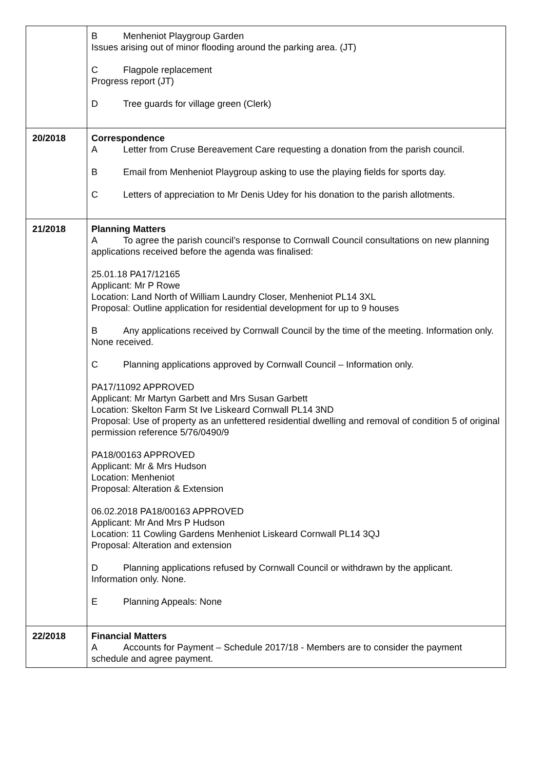| | B Menheniot Playgroup Garden Issues arising out of minor flooding around the parking area. (JT) C Flagpole replacement Progress report (JT) D Tree guards for village green (Clerk) |
| 20/2018 | Correspondence A Letter from Cruse Bereavement Care requesting a donation from the parish council. B Email from Menheniot Playgroup asking to use the playing fields for sports day. C Letters of appreciation to Mr Denis Udey for his donation to the parish allotments. |
| 21/2018 | Planning Matters A To agree the parish council’s response to Cornwall Council consultations on new planning applications received before the agenda was finalised: 25.01.18 PA17/12165 Applicant: Mr P Rowe Location: Land North of William Laundry Closer, Menheniot PL14 3XL Proposal: Outline application for residential development for up to 9 houses B Any applications received by Cornwall Council by the time of the meeting. Information only. None received. C Planning applications approved by Cornwall Council – Information only. PA17/11092 APPROVED Applicant: Mr Martyn Garbett and Mrs Susan Garbett Location: Skelton Farm St Ive Liskeard Cornwall PL14 3ND Proposal: Use of property as an unfettered residential dwelling and removal of condition 5 of original permission reference 5/76/0490/9 PA18/00163 APPROVED Applicant: Mr & Mrs Hudson Location: Menheniot Proposal: Alteration & Extension 06.02.2018 PA18/00163 APPROVED Applicant: Mr And Mrs P Hudson Location: 11 Cowling Gardens Menheniot Liskeard Cornwall PL14 3QJ Proposal: Alteration and extension D Planning applications refused by Cornwall Council or withdrawn by the applicant. Information only. None. E Planning Appeals: None |
| 22/2018 | Financial Matters A Accounts for Payment – Schedule 2017/18 - Members are to consider the payment schedule and agree payment. |